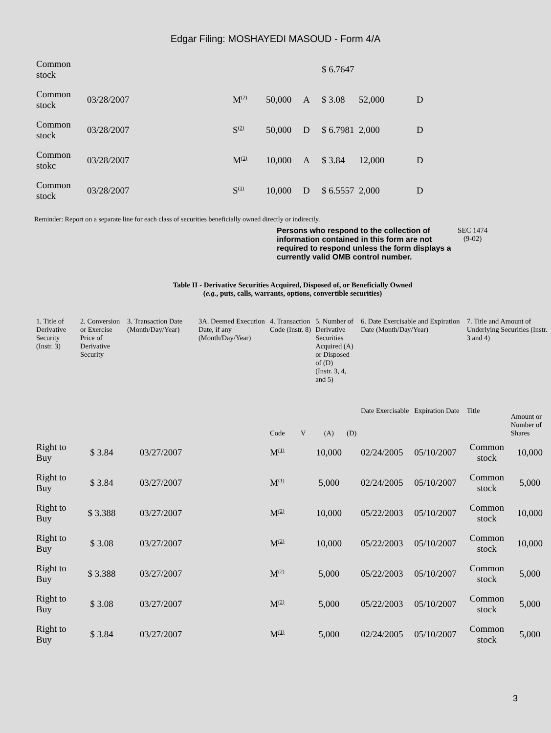Edgar Filing: MOSHAYEDI MASOUD - Form 4/A
| Common stock | | | | | $ 6.7647 | | |
| Common stock | 03/28/2007 | M<sup>(2)</sup> | 50,000 | A | $ 3.08 | 52,000 | D |
| Common stock | 03/28/2007 | S<sup>(2)</sup> | 50,000 | D | $ 6.7981 | 2,000 | D |
| Common stokc | 03/28/2007 | M<sup>(1)</sup> | 10,000 | A | $ 3.84 | 12,000 | D |
| Common stock | 03/28/2007 | S<sup>(1)</sup> | 10,000 | D | $ 6.5557 | 2,000 | D |
Reminder: Report on a separate line for each class of securities beneficially owned directly or indirectly.
Persons who respond to the collection of information contained in this form are not required to respond unless the form displays a currently valid OMB control number.
SEC 1474
(9-02)
Table II - Derivative Securities Acquired, Disposed of, or Beneficially Owned
(e.g., puts, calls, warrants, options, convertible securities)
| 1. Title of Derivative Security (Instr. 3) | 2. Conversion or Exercise Price of Derivative Security | 3. Transaction Date (Month/Day/Year) | 3A. Deemed Execution Date, if any (Month/Day/Year) | 4. Transaction Code (Instr. 8) | | 5. Number of Derivative Securities Acquired (A) or Disposed of (D) (Instr. 3, 4, and 5) | | 6. Date Exercisable and Expiration Date (Month/Day/Year) | | 7. Title and Amount of Underlying Securities (Instr. 3 and 4) | |
| --- | --- | --- | --- | --- | --- | --- | --- | --- | --- | --- | --- |
| | | | | Code | V | (A) | (D) | Date Exercisable | Expiration Date | Title | Amount or Number of Shares |
| Right to Buy | $ 3.84 | 03/27/2007 | | M<sup>(1)</sup> | | 10,000 | | 02/24/2005 | 05/10/2007 | Common stock | 10,000 |
| Right to Buy | $ 3.84 | 03/27/2007 | | M<sup>(1)</sup> | | 5,000 | | 02/24/2005 | 05/10/2007 | Common stock | 5,000 |
| Right to Buy | $ 3.388 | 03/27/2007 | | M<sup>(2)</sup> | | 10,000 | | 05/22/2003 | 05/10/2007 | Common stock | 10,000 |
| Right to Buy | $ 3.08 | 03/27/2007 | | M<sup>(2)</sup> | | 10,000 | | 05/22/2003 | 05/10/2007 | Common stock | 10,000 |
| Right to Buy | $ 3.388 | 03/27/2007 | | M<sup>(2)</sup> | | 5,000 | | 05/22/2003 | 05/10/2007 | Common stock | 5,000 |
| Right to Buy | $ 3.08 | 03/27/2007 | | M<sup>(2)</sup> | | 5,000 | | 05/22/2003 | 05/10/2007 | Common stock | 5,000 |
| Right to Buy | $ 3.84 | 03/27/2007 | | M<sup>(1)</sup> | | 5,000 | | 02/24/2005 | 05/10/2007 | Common stock | 5,000 |
3